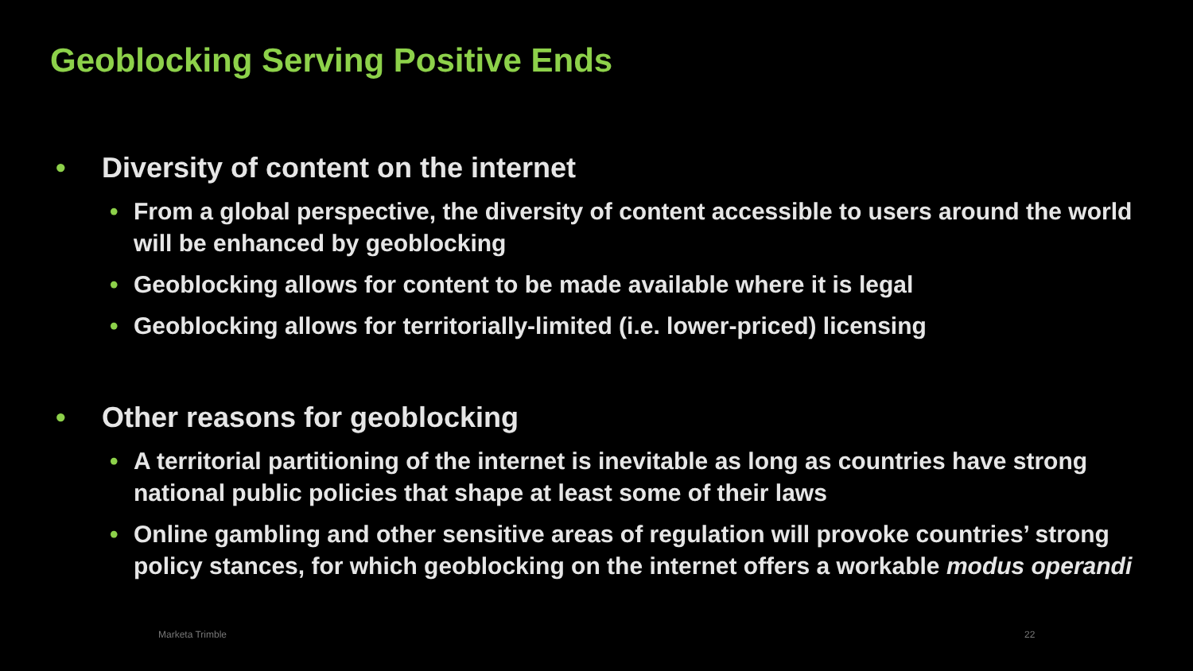Geoblocking Serving Positive Ends
• Diversity of content on the internet
• From a global perspective, the diversity of content accessible to users around the world will be enhanced by geoblocking
• Geoblocking allows for content to be made available where it is legal
• Geoblocking allows for territorially-limited (i.e. lower-priced) licensing
• Other reasons for geoblocking
• A territorial partitioning of the internet is inevitable as long as countries have strong national public policies that shape at least some of their laws
• Online gambling and other sensitive areas of regulation will provoke countries’ strong policy stances, for which geoblocking on the internet offers a workable modus operandi
Marketa Trimble 22